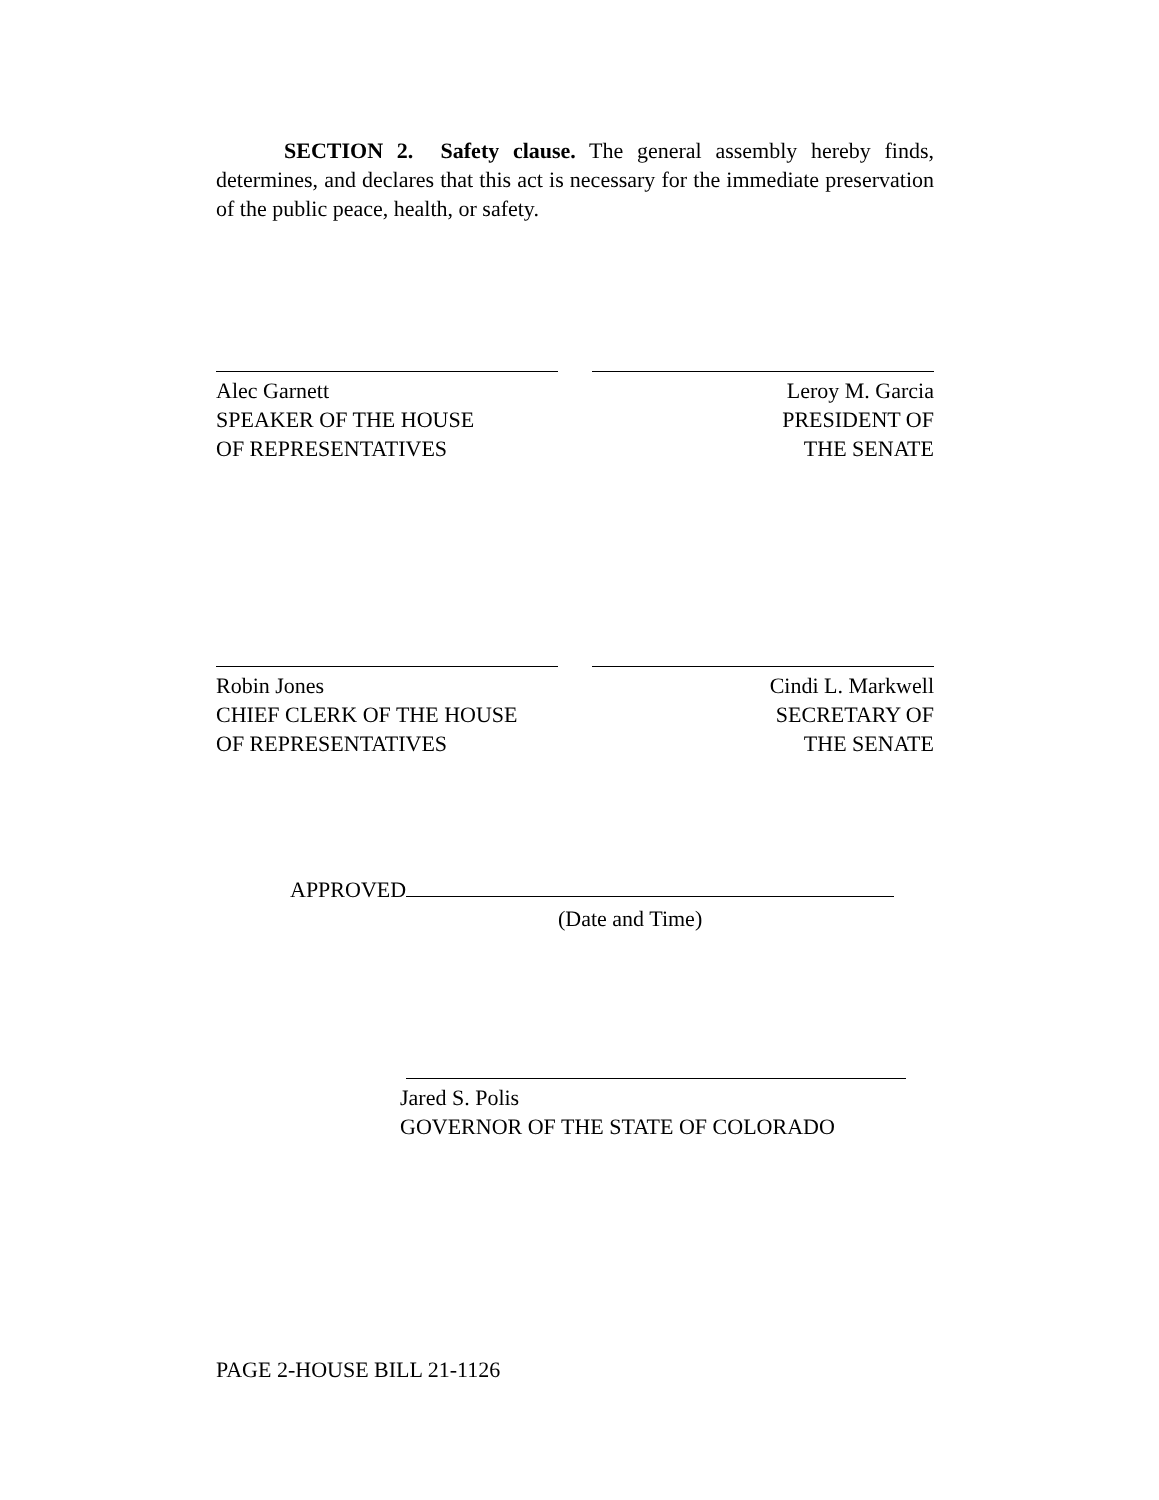SECTION 2. Safety clause. The general assembly hereby finds, determines, and declares that this act is necessary for the immediate preservation of the public peace, health, or safety.
Alec Garnett
SPEAKER OF THE HOUSE
OF REPRESENTATIVES
Leroy M. Garcia
PRESIDENT OF
THE SENATE
Robin Jones
CHIEF CLERK OF THE HOUSE
OF REPRESENTATIVES
Cindi L. Markwell
SECRETARY OF
THE SENATE
APPROVED
(Date and Time)
Jared S. Polis
GOVERNOR OF THE STATE OF COLORADO
PAGE 2-HOUSE BILL 21-1126